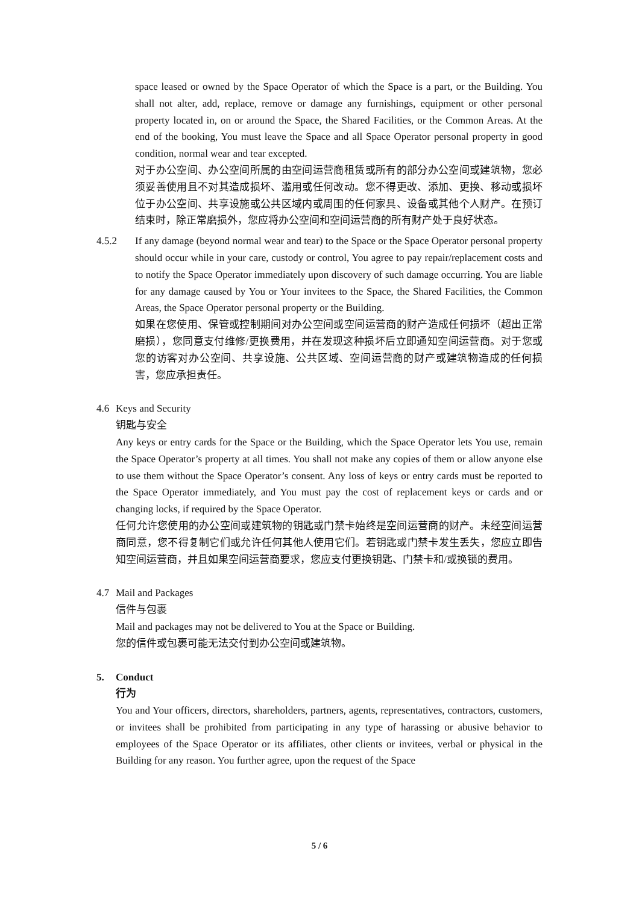space leased or owned by the Space Operator of which the Space is a part, or the Building. You shall not alter, add, replace, remove or damage any furnishings, equipment or other personal property located in, on or around the Space, the Shared Facilities, or the Common Areas. At the end of the booking, You must leave the Space and all Space Operator personal property in good condition, normal wear and tear excepted.
对于办公空间、办公空间所属的由空间运营商租赁或所有的部分办公空间或建筑物，您必须妥善使用且不对其造成损坏、滥用或任何改动。您不得更改、添加、更换、移动或损坏位于办公空间、共享设施或公共区域内或周围的任何家具、设备或其他个人财产。在预订结束时，除正常磨损外，您应将办公空间和空间运营商的所有财产处于良好状态。
4.5.2 If any damage (beyond normal wear and tear) to the Space or the Space Operator personal property should occur while in your care, custody or control, You agree to pay repair/replacement costs and to notify the Space Operator immediately upon discovery of such damage occurring. You are liable for any damage caused by You or Your invitees to the Space, the Shared Facilities, the Common Areas, the Space Operator personal property or the Building.
如果在您使用、保管或控制期间对办公空间或空间运营商的财产造成任何损坏（超出正常磨损），您同意支付维修/更换费用，并在发现这种损坏后立即通知空间运营商。对于您或您的访客对办公空间、共享设施、公共区域、空间运营商的财产或建筑物造成的任何损害，您应承担责任。
4.6 Keys and Security
钥匙与安全
Any keys or entry cards for the Space or the Building, which the Space Operator lets You use, remain the Space Operator’s property at all times. You shall not make any copies of them or allow anyone else to use them without the Space Operator’s consent. Any loss of keys or entry cards must be reported to the Space Operator immediately, and You must pay the cost of replacement keys or cards and or changing locks, if required by the Space Operator.
任何允许您使用的办公空间或建筑物的钥匙或门禁卡始终是空间运营商的财产。未经空间运营商同意，您不得复制它们或允许任何其他人使用它们。若钥匙或门禁卡发生丢失，您应立即告知空间运营商，并且如果空间运营商要求，您应支付更换钥匙、门禁卡和/或换锁的费用。
4.7 Mail and Packages
信件与包裹
Mail and packages may not be delivered to You at the Space or Building.
您的信件或包裹可能无法交付到办公空间或建筑物。
5. Conduct
行为
You and Your officers, directors, shareholders, partners, agents, representatives, contractors, customers, or invitees shall be prohibited from participating in any type of harassing or abusive behavior to employees of the Space Operator or its affiliates, other clients or invitees, verbal or physical in the Building for any reason. You further agree, upon the request of the Space
5 / 6